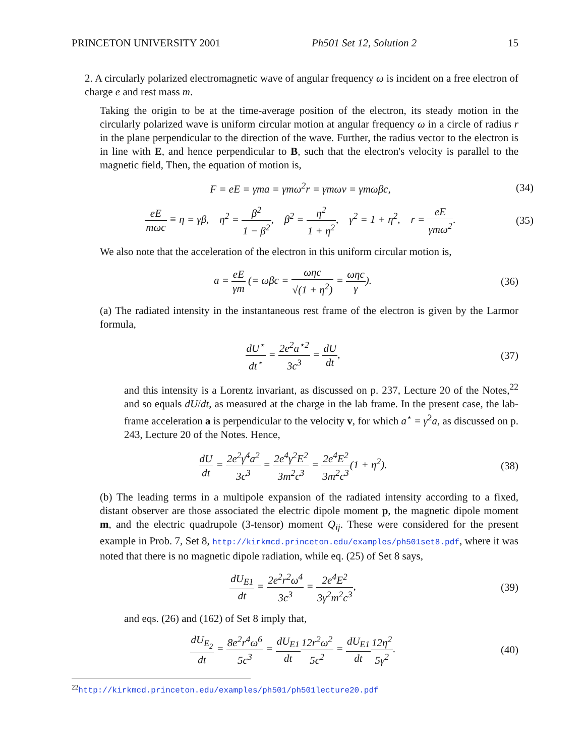PRINCETON UNIVERSITY 2001 Ph501 Set 12, Solution 2 15
2. A circularly polarized electromagnetic wave of angular frequency ω is incident on a free electron of charge e and rest mass m.
Taking the origin to be at the time-average position of the electron, its steady motion in the circularly polarized wave is uniform circular motion at angular frequency ω in a circle of radius r in the plane perpendicular to the direction of the wave. Further, the radius vector to the electron is in line with E, and hence perpendicular to B, such that the electron's velocity is parallel to the magnetic field, Then, the equation of motion is,
F = eE = γma = γmω<sup>2</sup>r = γmωv = γmωβc, (34)
eE mωc ≡ η = γβ, η<sup>2</sup> = β<sup>2</sup> 1 − β<sup>2</sup>, β<sup>2</sup> = η<sup>2</sup> 1 + η<sup>2</sup>, γ<sup>2</sup> = 1 + η<sup>2</sup>, r = eE γmω<sup>2</sup>. (35)
We also note that the acceleration of the electron in this uniform circular motion is,
a = eE γm (= ωβc = ωηc √(1 + η<sup>2</sup>) = ωηc γ). (36)
(a) The radiated intensity in the instantaneous rest frame of the electron is given by the Larmor formula,
dU<sup>⋆</sup> dt<sup>⋆</sup> = 2e<sup>2</sup>a<sup>⋆2</sup> 3c<sup>3</sup> = dU dt, (37)
and this intensity is a Lorentz invariant, as discussed on p. 237, Lecture 20 of the Notes,<sup>22</sup> and so equals dU/dt, as measured at the charge in the lab frame. In the present case, the lab-frame acceleration a is perpendicular to the velocity v, for which a<sup>⋆</sup> = γ<sup>2</sup>a, as discussed on p. 243, Lecture 20 of the Notes. Hence,
dU dt = 2e<sup>2</sup>γ<sup>4</sup>a<sup>2</sup> 3c<sup>3</sup> = 2e<sup>4</sup>γ<sup>2</sup>E<sup>2</sup> 3m<sup>2</sup>c<sup>3</sup> = 2e<sup>4</sup>E<sup>2</sup> 3m<sup>2</sup>c<sup>3</sup>(1 + η<sup>2</sup>). (38)
(b) The leading terms in a multipole expansion of the radiated intensity according to a fixed, distant observer are those associated the electric dipole moment p, the magnetic dipole moment m, and the electric quadrupole (3-tensor) moment Q<sub>ij</sub>. These were considered for the present example in Prob. 7, Set 8, http://kirkmcd.princeton.edu/examples/ph501set8.pdf, where it was noted that there is no magnetic dipole radiation, while eq. (25) of Set 8 says,
dU<sub>E1</sub> dt = 2e<sup>2</sup>r<sup>2</sup>ω<sup>4</sup> 3c<sup>3</sup> = 2e<sup>4</sup>E<sup>2</sup> 3γ<sup>2</sup>m<sup>2</sup>c<sup>3</sup>, (39)
and eqs. (26) and (162) of Set 8 imply that,
dU<sub>E<sub>2</sub></sub> dt = 8e<sup>2</sup>r<sup>4</sup>ω<sup>6</sup> 5c<sup>3</sup> = dU<sub>E1</sub> dt 12r<sup>2</sup>ω<sup>2</sup> 5c<sup>2</sup> = dU<sub>E1</sub> dt 12η<sup>2</sup> 5γ<sup>2</sup>. (40)
<sup>22</sup> http://kirkmcd.princeton.edu/examples/ph501/ph501lecture20.pdf